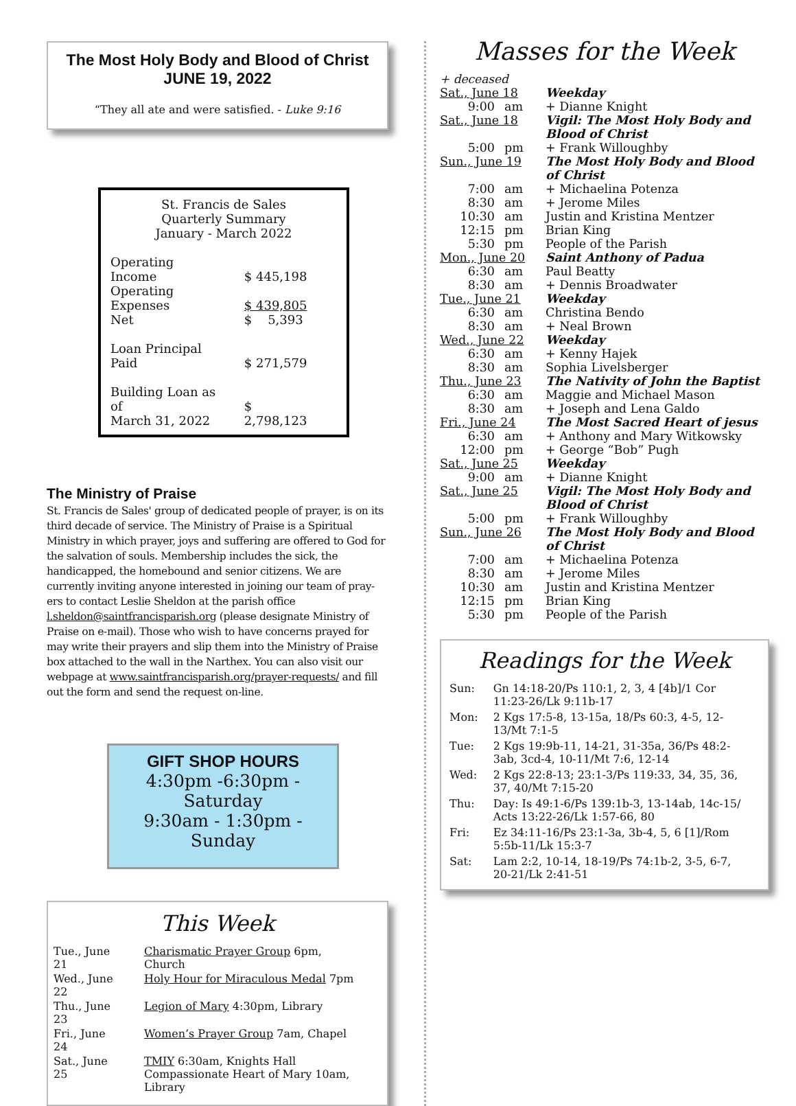The Most Holy Body and Blood of Christ
JUNE 19, 2022
“They all ate and were satisfied. - Luke 9:16
St. Francis de Sales
Quarterly Summary
January - March 2022
| Operating Income | $ 445,198 |
| Operating Expenses | $ 439,805 |
| Net | $ 5,393 |
| Loan Principal Paid | $ 271,579 |
| Building Loan as of March 31, 2022 | $ 2,798,123 |
The Ministry of Praise
St. Francis de Sales' group of dedicated people of prayer, is on its third decade of service. The Ministry of Praise is a Spiritual Ministry in which prayer, joys and suffering are offered to God for the salvation of souls. Membership includes the sick, the handicapped, the homebound and senior citizens. We are currently inviting anyone interested in joining our team of pray-ers to contact Leslie Sheldon at the parish office l.sheldon@saintfrancisparish.org (please designate Ministry of Praise on e-mail). Those who wish to have concerns prayed for may write their prayers and slip them into the Ministry of Praise box attached to the wall in the Narthex. You can also visit our webpage at www.saintfrancisparish.org/prayer-requests/ and fill out the form and send the request on-line.
GIFT SHOP HOURS
4:30pm -6:30pm - Saturday
9:30am - 1:30pm - Sunday
This Week
| Tue., June 21 | Charismatic Prayer Group 6pm, Church |
| Wed., June 22 | Holy Hour for Miraculous Medal 7pm |
| Thu., June 23 | Legion of Mary 4:30pm, Library |
| Fri., June 24 | Women’s Prayer Group 7am, Chapel |
| Sat., June 25 | TMIY 6:30am, Knights Hall Compassionate Heart of Mary 10am, Library |
Masses for the Week
+ deceased
| Sat., June 18 | | Weekday |
| 9:00 | am | + Dianne Knight |
| Sat., June 18 | | Vigil: The Most Holy Body and Blood of Christ |
| 5:00 | pm | + Frank Willoughby |
| Sun., June 19 | | The Most Holy Body and Blood of Christ |
| 7:00 | am | + Michaelina Potenza |
| 8:30 | am | + Jerome Miles |
| 10:30 | am | Justin and Kristina Mentzer |
| 12:15 | pm | Brian King |
| 5:30 | pm | People of the Parish |
| Mon., June 20 | | Saint Anthony of Padua |
| 6:30 | am | Paul Beatty |
| 8:30 | am | + Dennis Broadwater |
| Tue., June 21 | | Weekday |
| 6:30 | am | Christina Bendo |
| 8:30 | am | + Neal Brown |
| Wed., June 22 | | Weekday |
| 6:30 | am | + Kenny Hajek |
| 8:30 | am | Sophia Livelsberger |
| Thu., June 23 | | The Nativity of John the Baptist |
| 6:30 | am | Maggie and Michael Mason |
| 8:30 | am | + Joseph and Lena Galdo |
| Fri., June 24 | | The Most Sacred Heart of jesus |
| 6:30 | am | + Anthony and Mary Witkowsky |
| 12:00 | pm | + George “Bob” Pugh |
| Sat., June 25 | | Weekday |
| 9:00 | am | + Dianne Knight |
| Sat., June 25 | | Vigil: The Most Holy Body and Blood of Christ |
| 5:00 | pm | + Frank Willoughby |
| Sun., June 26 | | The Most Holy Body and Blood of Christ |
| 7:00 | am | + Michaelina Potenza |
| 8:30 | am | + Jerome Miles |
| 10:30 | am | Justin and Kristina Mentzer |
| 12:15 | pm | Brian King |
| 5:30 | pm | People of the Parish |
Readings for the Week
| Sun: | Gn 14:18-20/Ps 110:1, 2, 3, 4 [4b]/1 Cor 11:23-26/Lk 9:11b-17 |
| Mon: | 2 Kgs 17:5-8, 13-15a, 18/Ps 60:3, 4-5, 12-13/Mt 7:1-5 |
| Tue: | 2 Kgs 19:9b-11, 14-21, 31-35a, 36/Ps 48:2-3ab, 3cd-4, 10-11/Mt 7:6, 12-14 |
| Wed: | 2 Kgs 22:8-13; 23:1-3/Ps 119:33, 34, 35, 36, 37, 40/Mt 7:15-20 |
| Thu: | Day: Is 49:1-6/Ps 139:1b-3, 13-14ab, 14c-15/ Acts 13:22-26/Lk 1:57-66, 80 |
| Fri: | Ez 34:11-16/Ps 23:1-3a, 3b-4, 5, 6 [1]/Rom 5:5b-11/Lk 15:3-7 |
| Sat: | Lam 2:2, 10-14, 18-19/Ps 74:1b-2, 3-5, 6-7, 20-21/Lk 2:41-51 |